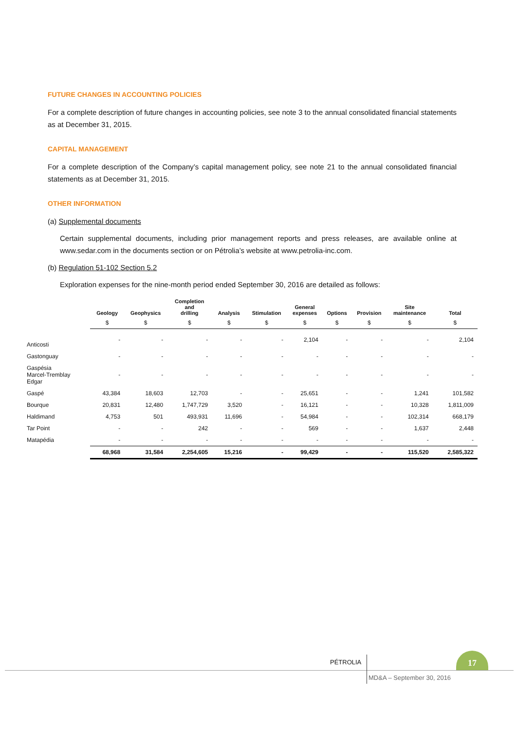FUTURE CHANGES IN ACCOUNTING POLICIES
For a complete description of future changes in accounting policies, see note 3 to the annual consolidated financial statements as at December 31, 2015.
CAPITAL MANAGEMENT
For a complete description of the Company’s capital management policy, see note 21 to the annual consolidated financial statements as at December 31, 2015.
OTHER INFORMATION
(a) Supplemental documents
Certain supplemental documents, including prior management reports and press releases, are available online at www.sedar.com in the documents section or on Pétrolia’s website at www.petrolia-inc.com.
(b) Regulation 51-102 Section 5.2
Exploration expenses for the nine-month period ended September 30, 2016 are detailed as follows:
| | Geology | Geophysics | Completion and drilling | Analysis | Stimulation | General expenses | Options | Provision | Site maintenance | Total |
| --- | --- | --- | --- | --- | --- | --- | --- | --- | --- | --- |
| | $ | $ | $ | $ | $ | $ | $ | $ | $ | $ |
| Anticosti | - | - | - | - | - | 2,104 | - | - | - | 2,104 |
| Gastonguay | - | - | - | - | - | - | - | - | - | - |
| Gaspésia Marcel-Tremblay Edgar | - | - | - | - | - | - | - | - | - | - |
| Gaspé | 43,384 | 18,603 | 12,703 | - | - | 25,651 | - | - | 1,241 | 101,582 |
| Bourque | 20,831 | 12,480 | 1,747,729 | 3,520 | - | 16,121 | - | - | 10,328 | 1,811,009 |
| Haldimand | 4,753 | 501 | 493,931 | 11,696 | - | 54,984 | - | - | 102,314 | 668,179 |
| Tar Point | - | - | 242 | - | - | 569 | - | - | 1,637 | 2,448 |
| Matapédia | - | - | - | - | - | - | - | - | - | - |
| | 68,968 | 31,584 | 2,254,605 | 15,216 | - | 99,429 | - | - | 115,520 | 2,585,322 |
PÉTROLIA
17
MD&A – September 30, 2016